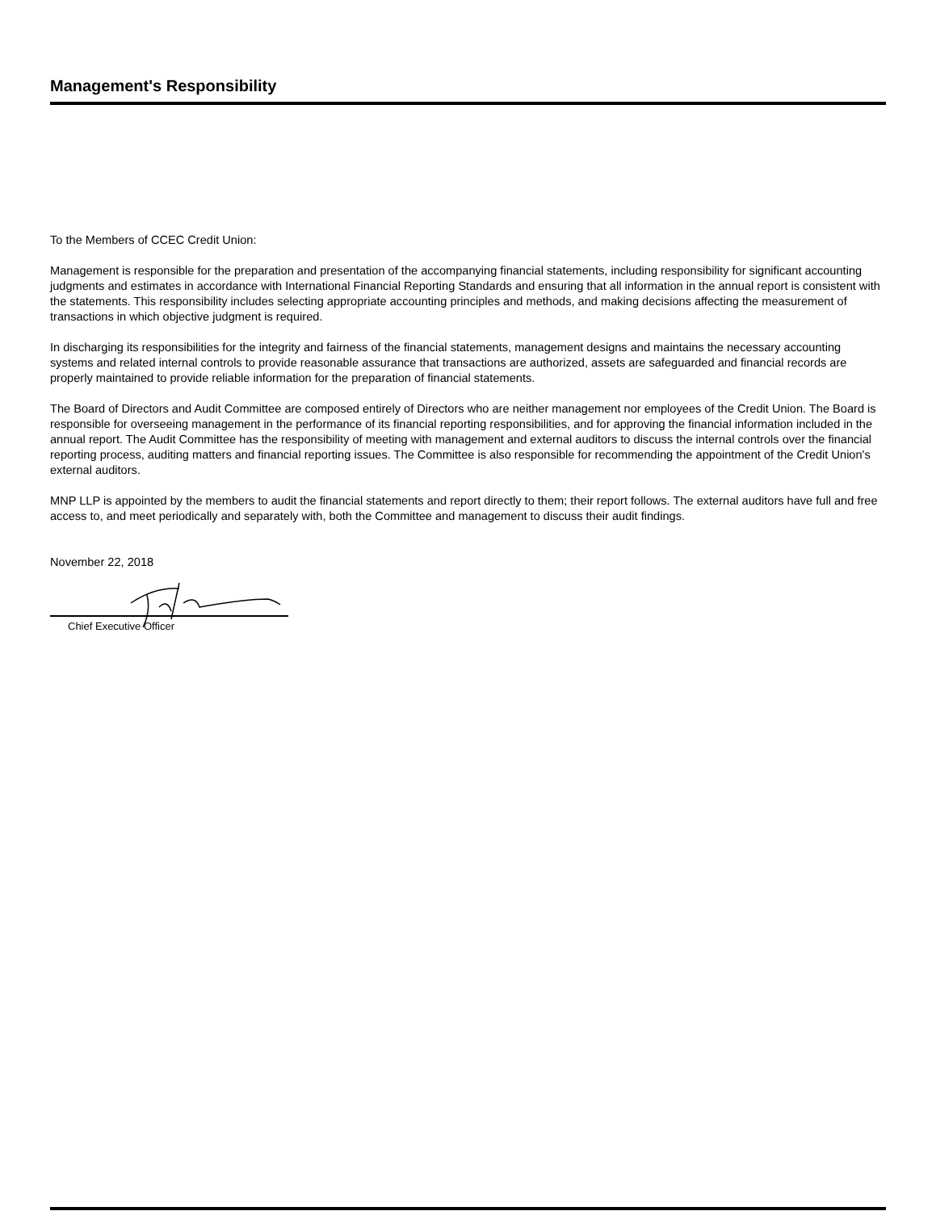Management's Responsibility
To the Members of CCEC Credit Union:
Management is responsible for the preparation and presentation of the accompanying financial statements, including responsibility for significant accounting judgments and estimates in accordance with International Financial Reporting Standards and ensuring that all information in the annual report is consistent with the statements. This responsibility includes selecting appropriate accounting principles and methods, and making decisions affecting the measurement of transactions in which objective judgment is required.
In discharging its responsibilities for the integrity and fairness of the financial statements, management designs and maintains the necessary accounting systems and related internal controls to provide reasonable assurance that transactions are authorized, assets are safeguarded and financial records are properly maintained to provide reliable information for the preparation of financial statements.
The Board of Directors and Audit Committee are composed entirely of Directors who are neither management nor employees of the Credit Union. The Board is responsible for overseeing management in the performance of its financial reporting responsibilities, and for approving the financial information included in the annual report. The Audit Committee has the responsibility of meeting with management and external auditors to discuss the internal controls over the financial reporting process, auditing matters and financial reporting issues. The Committee is also responsible for recommending the appointment of the Credit Union's external auditors.
MNP LLP is appointed by the members to audit the financial statements and report directly to them; their report follows. The external auditors have full and free access to, and meet periodically and separately with, both the Committee and management to discuss their audit findings.
November 22, 2018
Chief Executive Officer